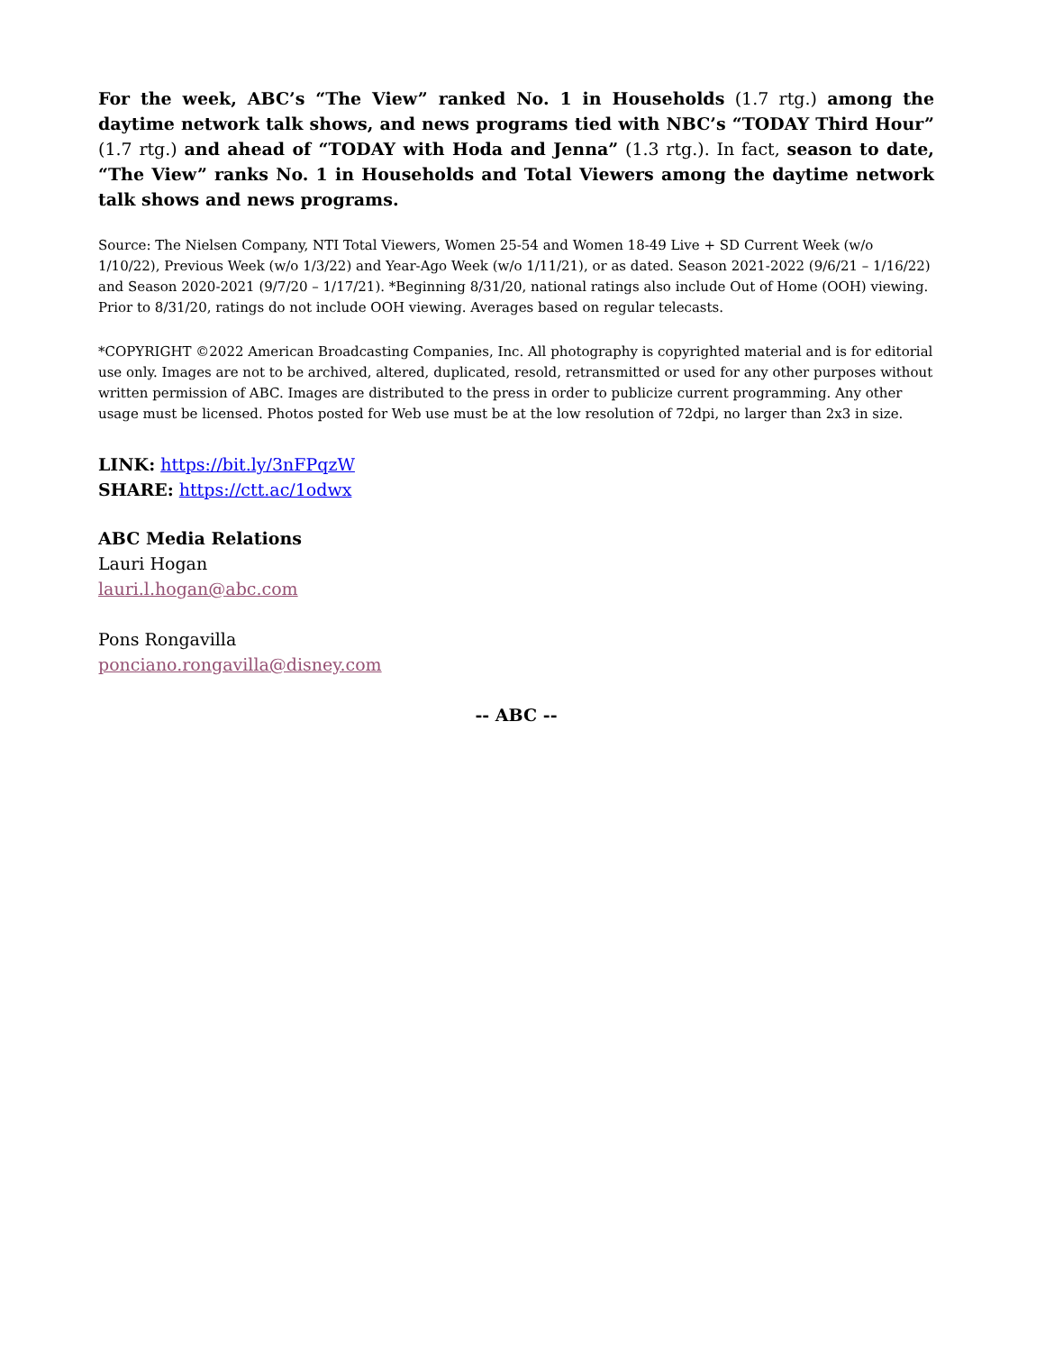For the week, ABC’s “The View” ranked No. 1 in Households (1.7 rtg.) among the daytime network talk shows, and news programs tied with NBC’s “TODAY Third Hour” (1.7 rtg.) and ahead of “TODAY with Hoda and Jenna” (1.3 rtg.). In fact, season to date, “The View” ranks No. 1 in Households and Total Viewers among the daytime network talk shows and news programs.
Source: The Nielsen Company, NTI Total Viewers, Women 25-54 and Women 18-49 Live + SD Current Week (w/o 1/10/22), Previous Week (w/o 1/3/22) and Year-Ago Week (w/o 1/11/21), or as dated. Season 2021-2022 (9/6/21 – 1/16/22) and Season 2020-2021 (9/7/20 – 1/17/21). *Beginning 8/31/20, national ratings also include Out of Home (OOH) viewing. Prior to 8/31/20, ratings do not include OOH viewing. Averages based on regular telecasts.
*COPYRIGHT ©2022 American Broadcasting Companies, Inc. All photography is copyrighted material and is for editorial use only. Images are not to be archived, altered, duplicated, resold, retransmitted or used for any other purposes without written permission of ABC. Images are distributed to the press in order to publicize current programming. Any other usage must be licensed. Photos posted for Web use must be at the low resolution of 72dpi, no larger than 2x3 in size.
LINK: https://bit.ly/3nFPqzW
SHARE: https://ctt.ac/1odwx
ABC Media Relations
Lauri Hogan
lauri.l.hogan@abc.com
Pons Rongavilla
ponciano.rongavilla@disney.com
-- ABC --